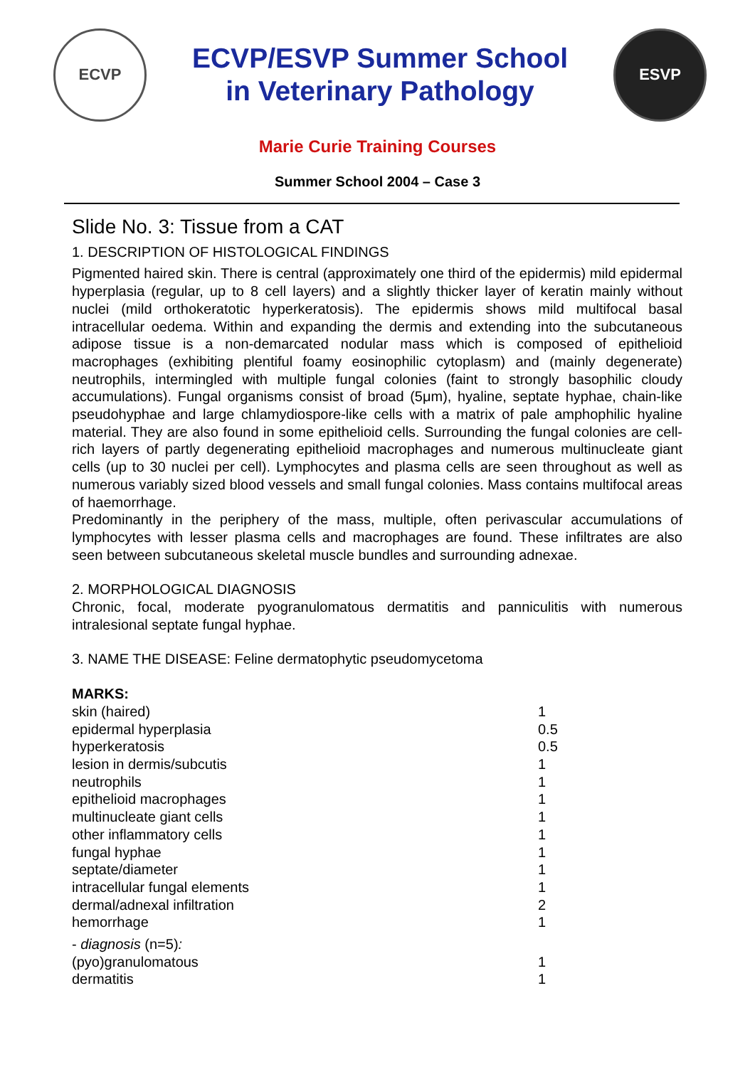ECVP
ECVP/ESVP Summer School
in Veterinary Pathology
ESVP
Marie Curie Training Courses
Summer School 2004 – Case 3
Slide No. 3: Tissue from a CAT
1. DESCRIPTION OF HISTOLOGICAL FINDINGS
Pigmented haired skin. There is central (approximately one third of the epidermis) mild epidermal hyperplasia (regular, up to 8 cell layers) and a slightly thicker layer of keratin mainly without nuclei (mild orthokeratotic hyperkeratosis). The epidermis shows mild multifocal basal intracellular oedema. Within and expanding the dermis and extending into the subcutaneous adipose tissue is a non-demarcated nodular mass which is composed of epithelioid macrophages (exhibiting plentiful foamy eosinophilic cytoplasm) and (mainly degenerate) neutrophils, intermingled with multiple fungal colonies (faint to strongly basophilic cloudy accumulations). Fungal organisms consist of broad (5μm), hyaline, septate hyphae, chain-like pseudohyphae and large chlamydiospore-like cells with a matrix of pale amphophilic hyaline material. They are also found in some epithelioid cells. Surrounding the fungal colonies are cell-rich layers of partly degenerating epithelioid macrophages and numerous multinucleate giant cells (up to 30 nuclei per cell). Lymphocytes and plasma cells are seen throughout as well as numerous variably sized blood vessels and small fungal colonies. Mass contains multifocal areas of haemorrhage.
Predominantly in the periphery of the mass, multiple, often perivascular accumulations of lymphocytes with lesser plasma cells and macrophages are found. These infiltrates are also seen between subcutaneous skeletal muscle bundles and surrounding adnexae.
2. MORPHOLOGICAL DIAGNOSIS
Chronic, focal, moderate pyogranulomatous dermatitis and panniculitis with numerous intralesional septate fungal hyphae.
3. NAME THE DISEASE: Feline dermatophytic pseudomycetoma
MARKS:
| skin (haired) | 1 |
| epidermal hyperplasia | 0.5 |
| hyperkeratosis | 0.5 |
| lesion in dermis/subcutis | 1 |
| neutrophils | 1 |
| epithelioid macrophages | 1 |
| multinucleate giant cells | 1 |
| other inflammatory cells | 1 |
| fungal hyphae | 1 |
| septate/diameter | 1 |
| intracellular fungal elements | 1 |
| dermal/adnexal infiltration | 2 |
| hemorrhage | 1 |
| - diagnosis (n=5) : | |
| (pyo)granulomatous | 1 |
| dermatitis | 1 |